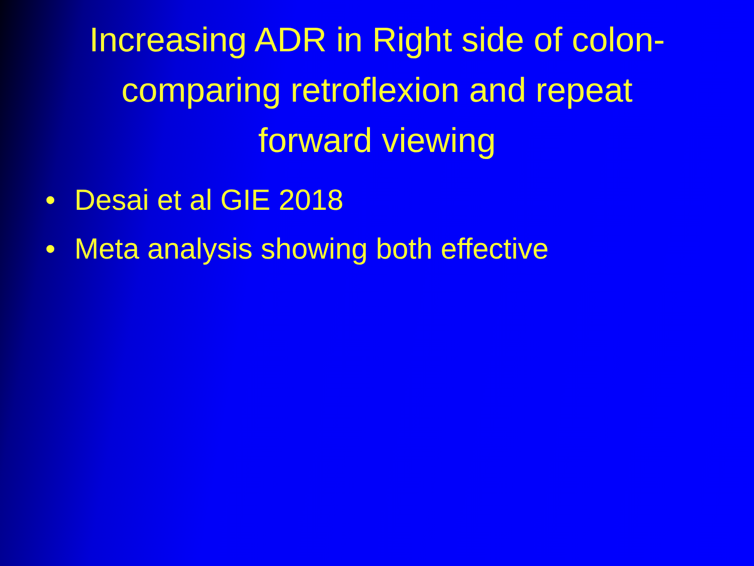Increasing ADR in Right side of colon-
comparing retroflexion and repeat
forward viewing
• Desai et al GIE 2018
• Meta analysis showing both effective